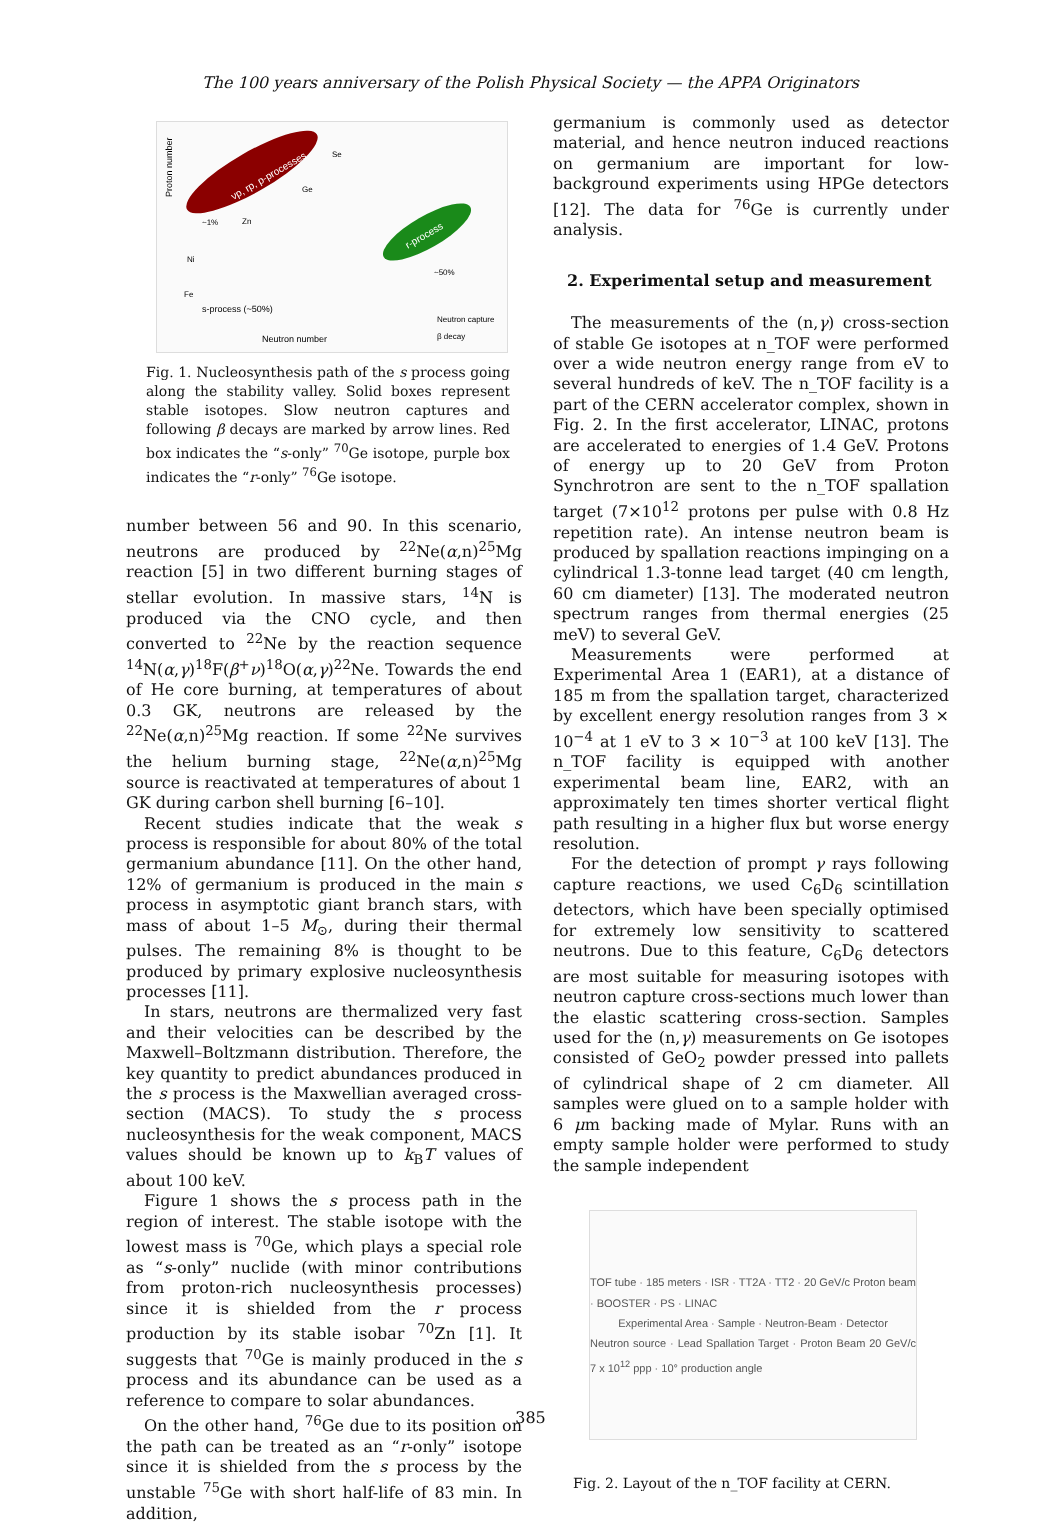The 100 years anniversary of the Polish Physical Society — the APPA Originators
νp, rp, p-processes
r-process
Proton number
s-process (~50%)
Neutron number
Neutron capture
β decay
~1%
~50%
Ni
Zn
Ge
Se
Fe
Fig. 1. Nucleosynthesis path of the s process going along the stability valley. Solid boxes represent stable isotopes. Slow neutron captures and following β decays are marked by arrow lines. Red box indicates the “s-only” <sup>70</sup>Ge isotope, purple box indicates the “r-only” <sup>76</sup>Ge isotope.
number between 56 and 90. In this scenario, neutrons are produced by <sup>22</sup>Ne(α,n)<sup>25</sup>Mg reaction [5] in two different burning stages of stellar evolution. In massive stars, <sup>14</sup>N is produced via the CNO cycle, and then converted to <sup>22</sup>Ne by the reaction sequence <sup>14</sup>N(α,γ)<sup>18</sup>F(β<sup>+</sup>ν)<sup>18</sup>O(α,γ)<sup>22</sup>Ne. Towards the end of He core burning, at temperatures of about 0.3 GK, neutrons are released by the <sup>22</sup>Ne(α,n)<sup>25</sup>Mg reaction. If some <sup>22</sup>Ne survives the helium burning stage, <sup>22</sup>Ne(α,n)<sup>25</sup>Mg source is reactivated at temperatures of about 1 GK during carbon shell burning [6–10].
Recent studies indicate that the weak s process is responsible for about 80% of the total germanium abundance [11]. On the other hand, 12% of germanium is produced in the main s process in asymptotic giant branch stars, with mass of about 1–5 M<sub>⊙</sub>, during their thermal pulses. The remaining 8% is thought to be produced by primary explosive nucleosynthesis processes [11].
In stars, neutrons are thermalized very fast and their velocities can be described by the Maxwell–Boltzmann distribution. Therefore, the key quantity to predict abundances produced in the s process is the Maxwellian averaged cross-section (MACS). To study the s process nucleosynthesis for the weak component, MACS values should be known up to k<sub>B</sub>T values of about 100 keV.
Figure 1 shows the s process path in the region of interest. The stable isotope with the lowest mass is <sup>70</sup>Ge, which plays a special role as “s-only” nuclide (with minor contributions from proton-rich nucleosynthesis processes) since it is shielded from the r process production by its stable isobar <sup>70</sup>Zn [1]. It suggests that <sup>70</sup>Ge is mainly produced in the s process and its abundance can be used as a reference to compare to solar abundances.
On the other hand, <sup>76</sup>Ge due to its position on the path can be treated as an “r-only” isotope since it is shielded from the s process by the unstable <sup>75</sup>Ge with short half-life of 83 min. In addition,
germanium is commonly used as detector material, and hence neutron induced reactions on germanium are important for low-background experiments using HPGe detectors [12]. The data for <sup>76</sup>Ge is currently under analysis.
2. Experimental setup and measurement
The measurements of the (n,γ) cross-section of stable Ge isotopes at n_TOF were performed over a wide neutron energy range from eV to several hundreds of keV. The n_TOF facility is a part of the CERN accelerator complex, shown in Fig. 2. In the first accelerator, LINAC, protons are accelerated to energies of 1.4 GeV. Protons of energy up to 20 GeV from Proton Synchrotron are sent to the n_TOF spallation target (7×10<sup>12</sup> protons per pulse with 0.8 Hz repetition rate). An intense neutron beam is produced by spallation reactions impinging on a cylindrical 1.3-tonne lead target (40 cm length, 60 cm diameter) [13]. The moderated neutron spectrum ranges from thermal energies (25 meV) to several GeV.
Measurements were performed at Experimental Area 1 (EAR1), at a distance of 185 m from the spallation target, characterized by excellent energy resolution ranges from 3 × 10<sup>−4</sup> at 1 eV to 3 × 10<sup>−3</sup> at 100 keV [13]. The n_TOF facility is equipped with another experimental beam line, EAR2, with an approximately ten times shorter vertical flight path resulting in a higher flux but worse energy resolution.
For the detection of prompt γ rays following capture reactions, we used C<sub>6</sub>D<sub>6</sub> scintillation detectors, which have been specially optimised for extremely low sensitivity to scattered neutrons. Due to this feature, C<sub>6</sub>D<sub>6</sub> detectors are most suitable for measuring isotopes with neutron capture cross-sections much lower than the elastic scattering cross-section. Samples used for the (n,γ) measurements on Ge isotopes consisted of GeO<sub>2</sub> powder pressed into pallets of cylindrical shape of 2 cm diameter. All samples were glued on to a sample holder with 6 μm backing made of Mylar. Runs with an empty sample holder were performed to study the sample independent
TOF tube · 185 meters · ISR · TT2A · TT2 · 20 GeV/c Proton beam · BOOSTER · PS · LINAC
Experimental Area · Sample · Neutron-Beam · Detector
Neutron source · Lead Spallation Target · Proton Beam 20 GeV/c 7 x 10<sup>12</sup> ppp · 10° production angle
Fig. 2. Layout of the n_TOF facility at CERN.
385